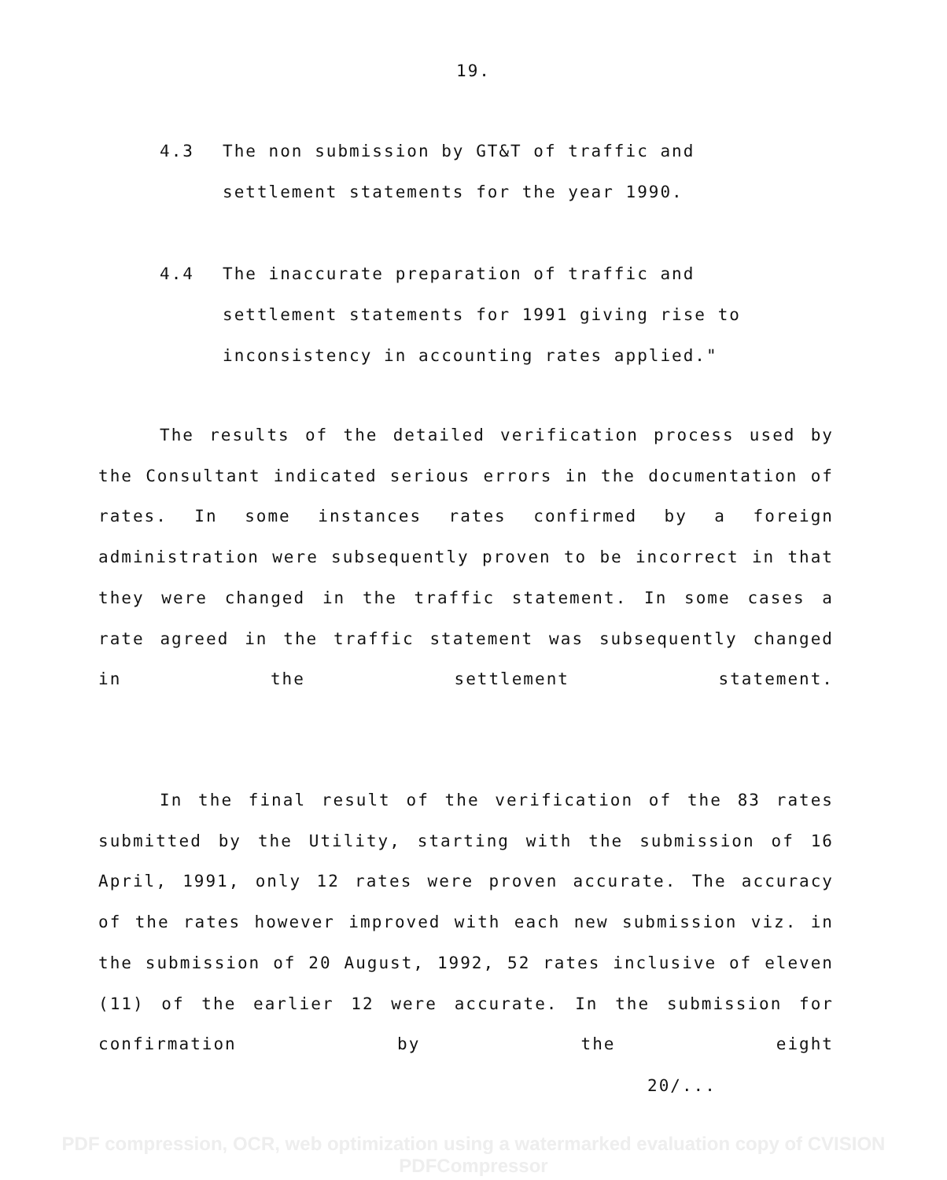19.
4.3 The non submission by GT&T of traffic and
settlement statements for the year 1990.
4.4 The inaccurate preparation of traffic and
settlement statements for 1991 giving rise to
inconsistency in accounting rates applied."
The results of the detailed verification process used by the Consultant indicated serious errors in the documentation of rates. In some instances rates confirmed by a foreign administration were subsequently proven to be incorrect in that they were changed in the traffic statement. In some cases a rate agreed in the traffic statement was subsequently changed in the settlement statement.
In the final result of the verification of the 83 rates submitted by the Utility, starting with the submission of 16 April, 1991, only 12 rates were proven accurate. The accuracy of the rates however improved with each new submission viz. in the submission of 20 August, 1992, 52 rates inclusive of eleven (11) of the earlier 12 were accurate. In the submission for confirmation by the eight
20/...
PDF compression, OCR, web optimization using a watermarked evaluation copy of CVISION PDFCompressor